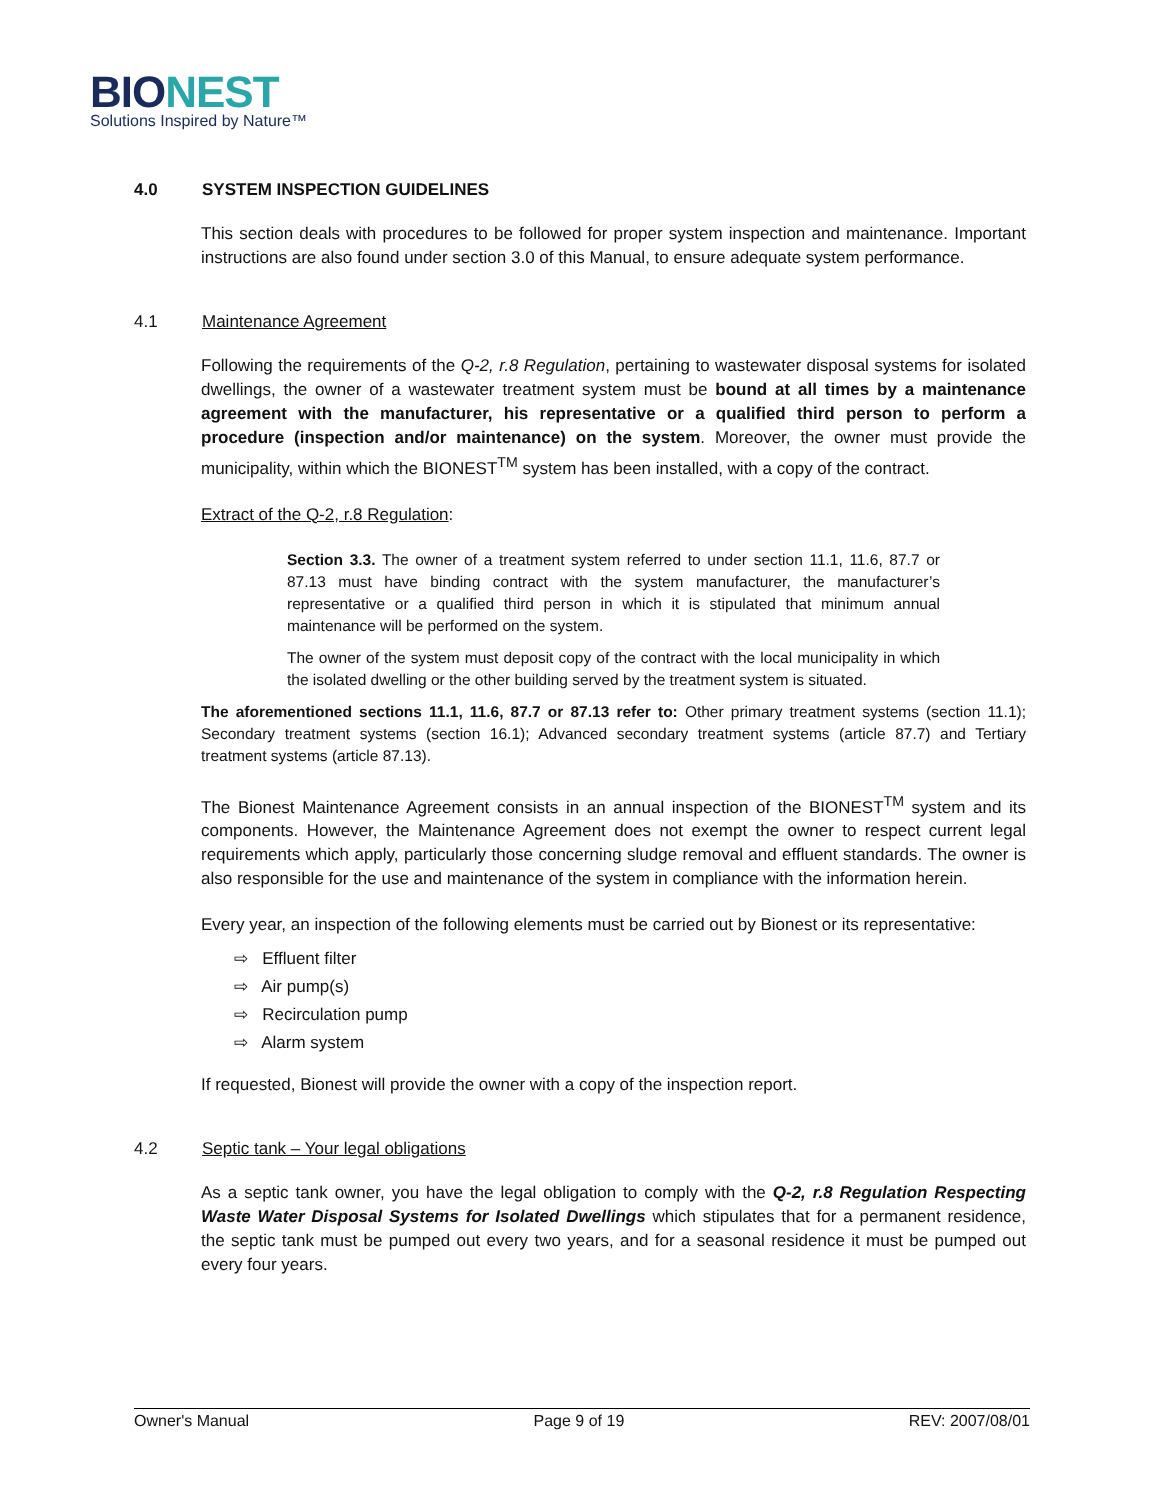BIO NEST
Solutions Inspired by Nature™
4.0 SYSTEM INSPECTION GUIDELINES
This section deals with procedures to be followed for proper system inspection and maintenance. Important instructions are also found under section 3.0 of this Manual, to ensure adequate system performance.
4.1 Maintenance Agreement
Following the requirements of the Q-2, r.8 Regulation, pertaining to wastewater disposal systems for isolated dwellings, the owner of a wastewater treatment system must be bound at all times by a maintenance agreement with the manufacturer, his representative or a qualified third person to perform a procedure (inspection and/or maintenance) on the system. Moreover, the owner must provide the municipality, within which the BIONEST<sup>TM</sup> system has been installed, with a copy of the contract.
Extract of the Q-2, r.8 Regulation:
Section 3.3. The owner of a treatment system referred to under section 11.1, 11.6, 87.7 or 87.13 must have binding contract with the system manufacturer, the manufacturer’s representative or a qualified third person in which it is stipulated that minimum annual maintenance will be performed on the system.
The owner of the system must deposit copy of the contract with the local municipality in which the isolated dwelling or the other building served by the treatment system is situated.
The aforementioned sections 11.1, 11.6, 87.7 or 87.13 refer to: Other primary treatment systems (section 11.1); Secondary treatment systems (section 16.1); Advanced secondary treatment systems (article 87.7) and Tertiary treatment systems (article 87.13).
The Bionest Maintenance Agreement consists in an annual inspection of the BIONEST<sup>TM</sup> system and its components. However, the Maintenance Agreement does not exempt the owner to respect current legal requirements which apply, particularly those concerning sludge removal and effluent standards. The owner is also responsible for the use and maintenance of the system in compliance with the information herein.
Every year, an inspection of the following elements must be carried out by Bionest or its representative:
⇨ Effluent filter
⇨ Air pump(s)
⇨ Recirculation pump
⇨ Alarm system
If requested, Bionest will provide the owner with a copy of the inspection report.
4.2 Septic tank – Your legal obligations
As a septic tank owner, you have the legal obligation to comply with the Q-2, r.8 Regulation Respecting Waste Water Disposal Systems for Isolated Dwellings which stipulates that for a permanent residence, the septic tank must be pumped out every two years, and for a seasonal residence it must be pumped out every four years.
Owner's Manual Page 9 of 19 REV: 2007/08/01